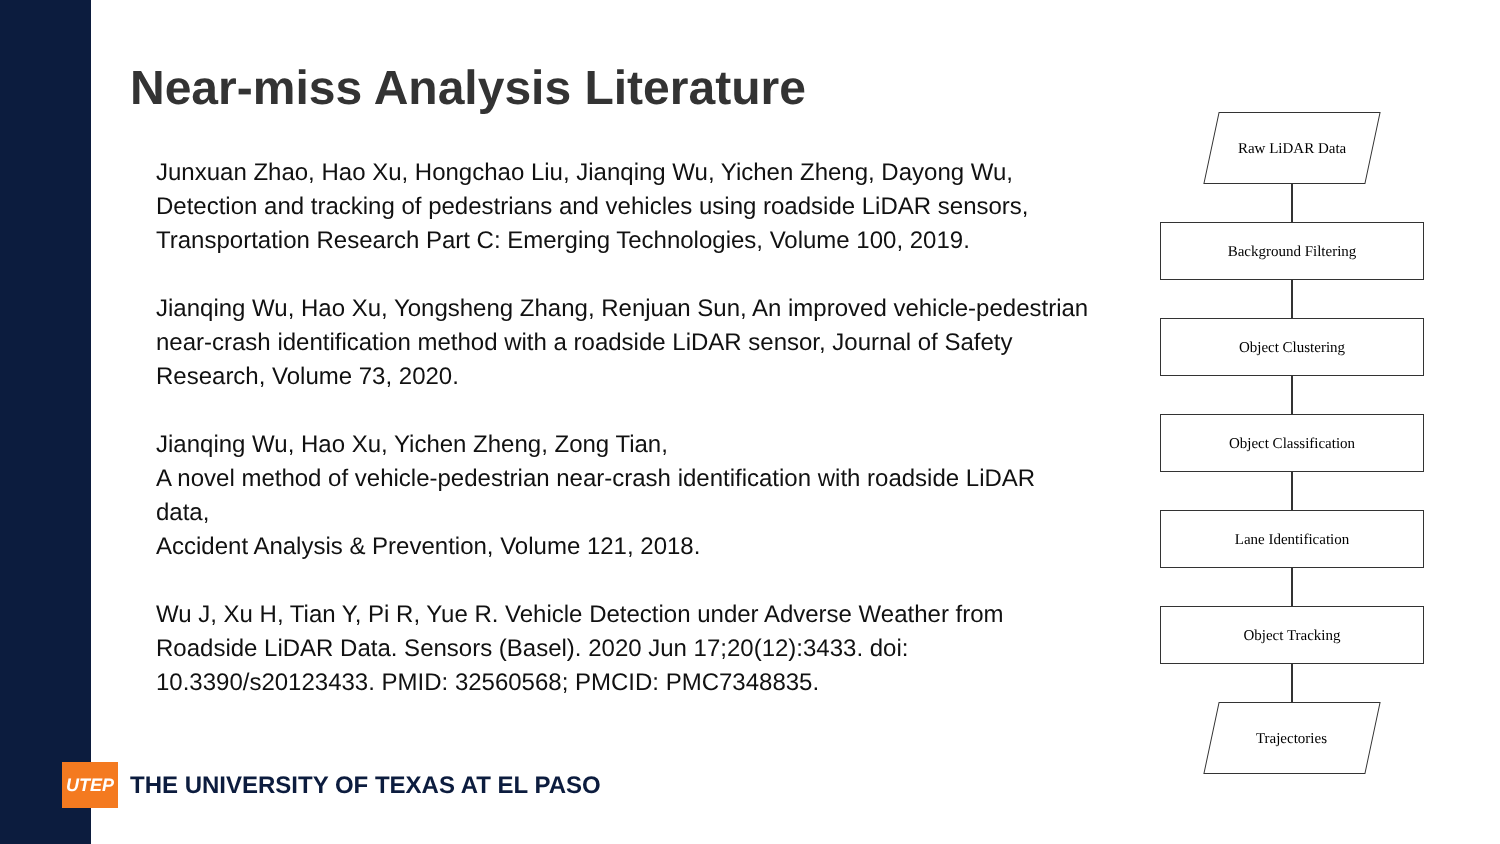Near-miss Analysis Literature
Junxuan Zhao, Hao Xu, Hongchao Liu, Jianqing Wu, Yichen Zheng, Dayong Wu, Detection and tracking of pedestrians and vehicles using roadside LiDAR sensors, Transportation Research Part C: Emerging Technologies, Volume 100, 2019.
Jianqing Wu, Hao Xu, Yongsheng Zhang, Renjuan Sun, An improved vehicle-pedestrian near-crash identification method with a roadside LiDAR sensor, Journal of Safety Research, Volume 73, 2020.
Jianqing Wu, Hao Xu, Yichen Zheng, Zong Tian,
A novel method of vehicle-pedestrian near-crash identification with roadside LiDAR data,
Accident Analysis & Prevention, Volume 121, 2018.
Wu J, Xu H, Tian Y, Pi R, Yue R. Vehicle Detection under Adverse Weather from Roadside LiDAR Data. Sensors (Basel). 2020 Jun 17;20(12):3433. doi: 10.3390/s20123433. PMID: 32560568; PMCID: PMC7348835.
Raw LiDAR Data
Background Filtering
Object Clustering
Object Classification
Lane Identification
Object Tracking
Trajectories
UTEP
THE UNIVERSITY OF TEXAS AT EL PASO